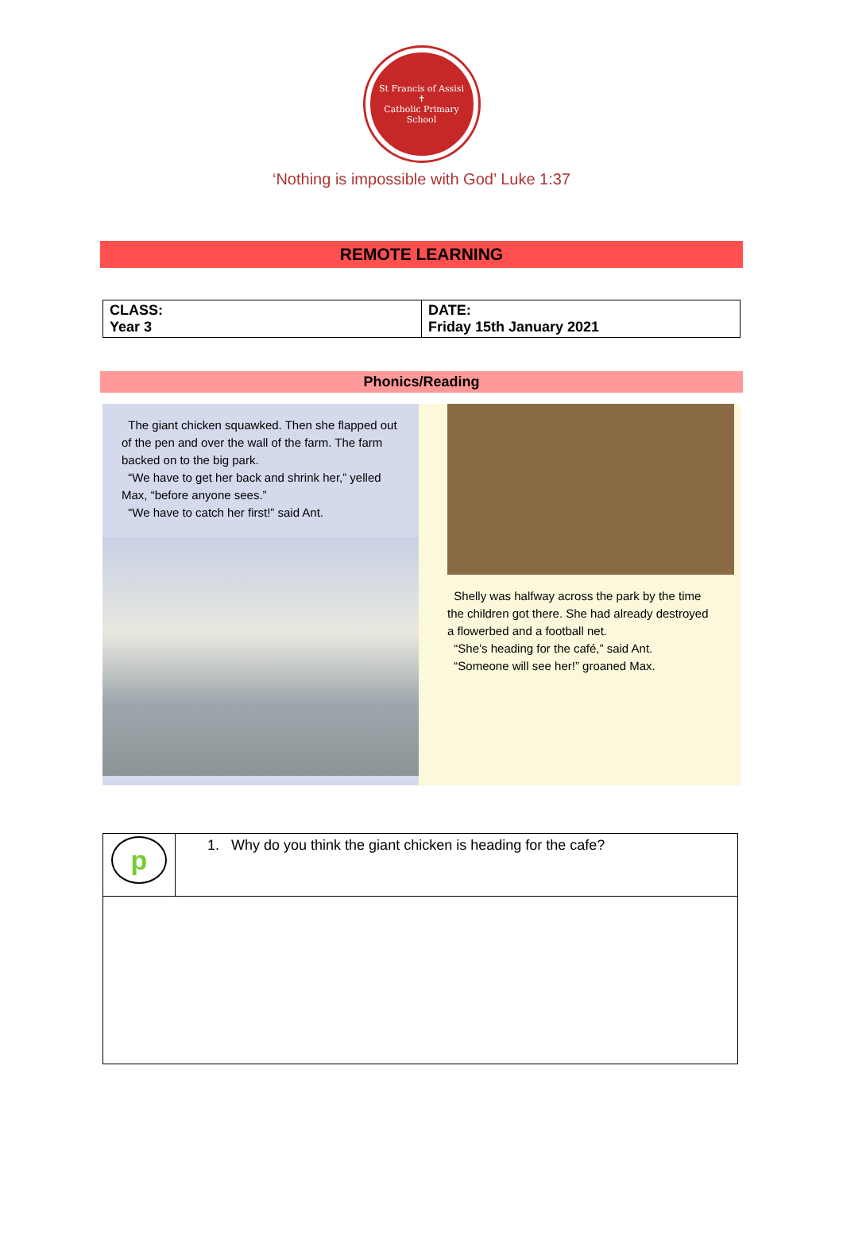St Francis of Assisi
✝
Catholic Primary School
‘Nothing is impossible with God’ Luke 1:37
REMOTE LEARNING
| CLASS: Year 3 | DATE: Friday 15th January 2021 |
Phonics/Reading
The giant chicken squawked. Then she flapped out of the pen and over the wall of the farm. The farm backed on to the big park.
“We have to get her back and shrink her,” yelled Max, “before anyone sees.”
“We have to catch her first!” said Ant.
Shelly was halfway across the park by the time the children got there. She had already destroyed a flowerbed and a football net.
“She’s heading for the café,” said Ant.
“Someone will see her!” groaned Max.
| p | 1. Why do you think the giant chicken is heading for the cafe? |